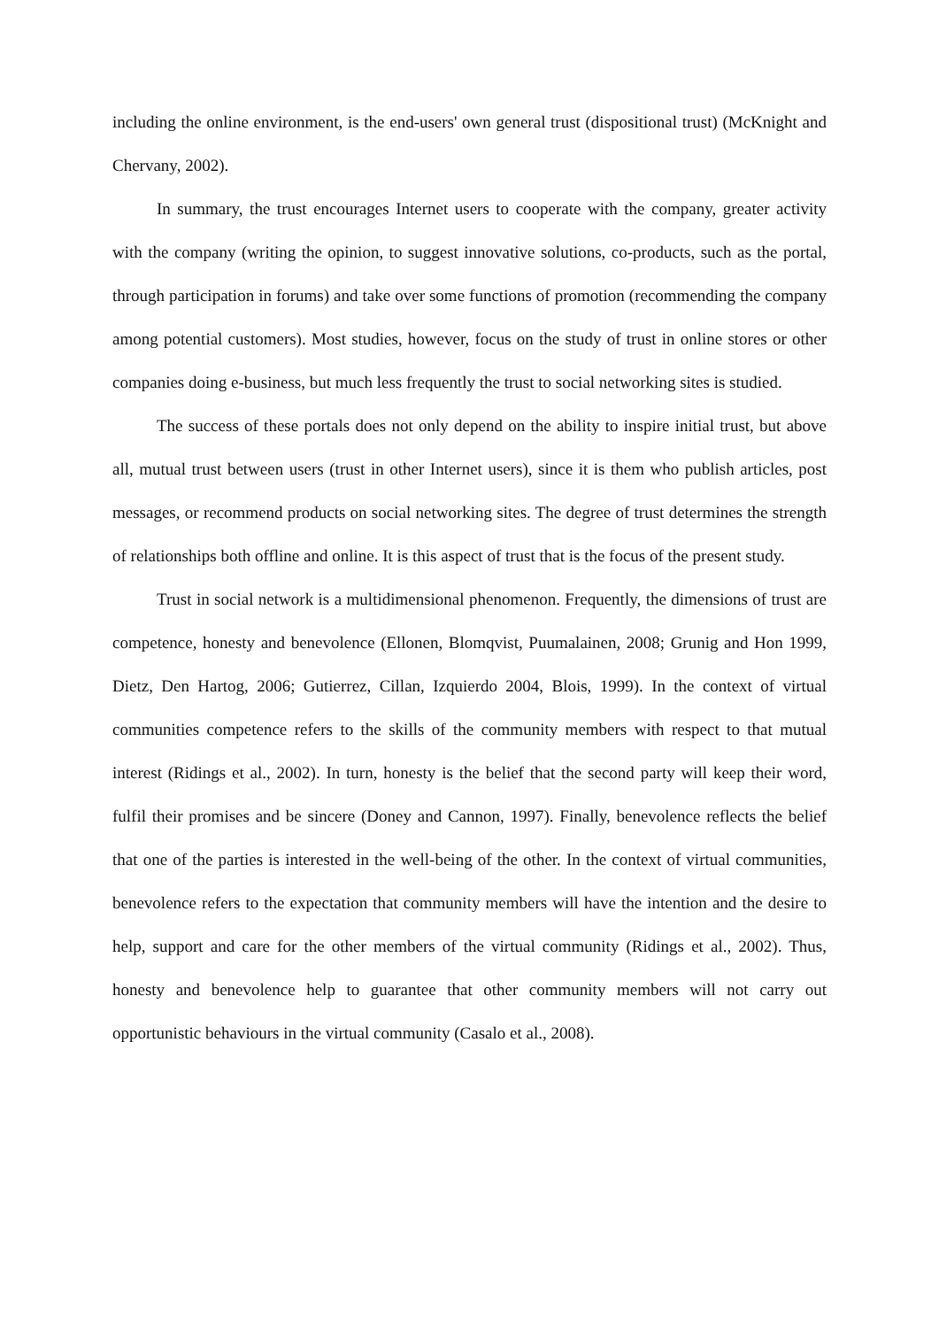including the online environment, is the end-users' own general trust (dispositional trust) (McKnight and Chervany, 2002).
In summary, the trust encourages Internet users to cooperate with the company, greater activity with the company (writing the opinion, to suggest innovative solutions, co-products, such as the portal, through participation in forums) and take over some functions of promotion (recommending the company among potential customers). Most studies, however, focus on the study of trust in online stores or other companies doing e-business, but much less frequently the trust to social networking sites is studied.
The success of these portals does not only depend on the ability to inspire initial trust, but above all, mutual trust between users (trust in other Internet users), since it is them who publish articles, post messages, or recommend products on social networking sites. The degree of trust determines the strength of relationships both offline and online. It is this aspect of trust that is the focus of the present study.
Trust in social network is a multidimensional phenomenon. Frequently, the dimensions of trust are competence, honesty and benevolence (Ellonen, Blomqvist, Puumalainen, 2008; Grunig and Hon 1999, Dietz, Den Hartog, 2006; Gutierrez, Cillan, Izquierdo 2004, Blois, 1999). In the context of virtual communities competence refers to the skills of the community members with respect to that mutual interest (Ridings et al., 2002). In turn, honesty is the belief that the second party will keep their word, fulfil their promises and be sincere (Doney and Cannon, 1997). Finally, benevolence reflects the belief that one of the parties is interested in the well-being of the other. In the context of virtual communities, benevolence refers to the expectation that community members will have the intention and the desire to help, support and care for the other members of the virtual community (Ridings et al., 2002). Thus, honesty and benevolence help to guarantee that other community members will not carry out opportunistic behaviours in the virtual community (Casalo et al., 2008).